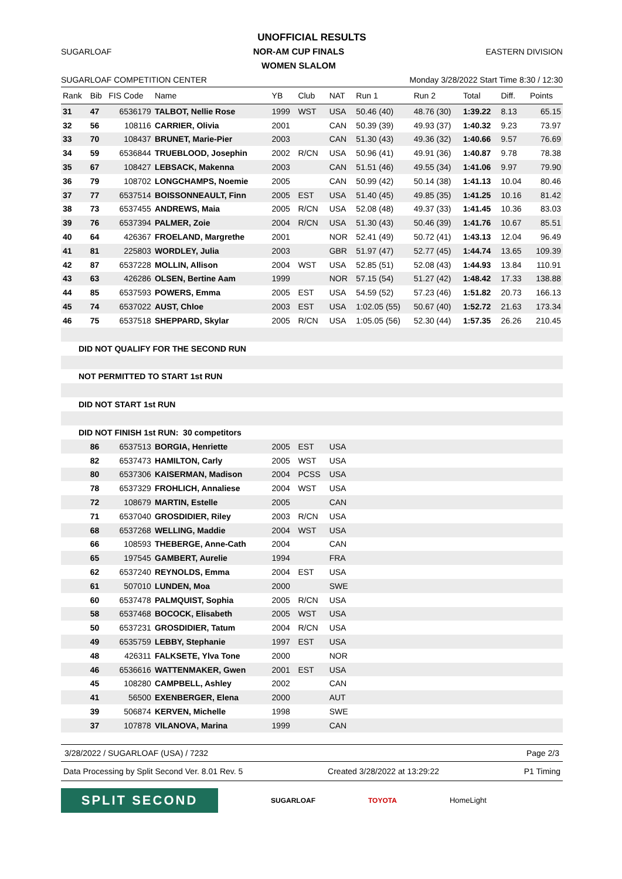UNOFFICIAL RESULTS
SUGARLOAF NOR-AM CUP FINALS
WOMEN SLALOM EASTERN DIVISION
SUGARLOAF COMPETITION CENTER Monday 3/28/2022 Start Time 8:30 / 12:30
| Rank | Bib | FIS Code | Name | YB | Club | NAT | Run 1 | Run 2 | Total | Diff. | Points |
| --- | --- | --- | --- | --- | --- | --- | --- | --- | --- | --- | --- |
| 31 | 47 | 6536179 | TALBOT, Nellie Rose | 1999 | WST | USA | 50.46 (40) | 48.76 (30) | 1:39.22 | 8.13 | 65.15 |
| 32 | 56 | 108116 | CARRIER, Olivia | 2001 | | CAN | 50.39 (39) | 49.93 (37) | 1:40.32 | 9.23 | 73.97 |
| 33 | 70 | 108437 | BRUNET, Marie-Pier | 2003 | | CAN | 51.30 (43) | 49.36 (32) | 1:40.66 | 9.57 | 76.69 |
| 34 | 59 | 6536844 | TRUEBLOOD, Josephin | 2002 | R/CN | USA | 50.96 (41) | 49.91 (36) | 1:40.87 | 9.78 | 78.38 |
| 35 | 67 | 108427 | LEBSACK, Makenna | 2003 | | CAN | 51.51 (46) | 49.55 (34) | 1:41.06 | 9.97 | 79.90 |
| 36 | 79 | 108702 | LONGCHAMPS, Noemie | 2005 | | CAN | 50.99 (42) | 50.14 (38) | 1:41.13 | 10.04 | 80.46 |
| 37 | 77 | 6537514 | BOISSONNEAULT, Finn | 2005 | EST | USA | 51.40 (45) | 49.85 (35) | 1:41.25 | 10.16 | 81.42 |
| 38 | 73 | 6537455 | ANDREWS, Maia | 2005 | R/CN | USA | 52.08 (48) | 49.37 (33) | 1:41.45 | 10.36 | 83.03 |
| 39 | 76 | 6537394 | PALMER, Zoie | 2004 | R/CN | USA | 51.30 (43) | 50.46 (39) | 1:41.76 | 10.67 | 85.51 |
| 40 | 64 | 426367 | FROELAND, Margrethe | 2001 | | NOR | 52.41 (49) | 50.72 (41) | 1:43.13 | 12.04 | 96.49 |
| 41 | 81 | 225803 | WORDLEY, Julia | 2003 | | GBR | 51.97 (47) | 52.77 (45) | 1:44.74 | 13.65 | 109.39 |
| 42 | 87 | 6537228 | MOLLIN, Allison | 2004 | WST | USA | 52.85 (51) | 52.08 (43) | 1:44.93 | 13.84 | 110.91 |
| 43 | 63 | 426286 | OLSEN, Bertine Aam | 1999 | | NOR | 57.15 (54) | 51.27 (42) | 1:48.42 | 17.33 | 138.88 |
| 44 | 85 | 6537593 | POWERS, Emma | 2005 | EST | USA | 54.59 (52) | 57.23 (46) | 1:51.82 | 20.73 | 166.13 |
| 45 | 74 | 6537022 | AUST, Chloe | 2003 | EST | USA | 1:02.05 (55) | 50.67 (40) | 1:52.72 | 21.63 | 173.34 |
| 46 | 75 | 6537518 | SHEPPARD, Skylar | 2005 | R/CN | USA | 1:05.05 (56) | 52.30 (44) | 1:57.35 | 26.26 | 210.45 |
| DID NOT QUALIFY FOR THE SECOND RUN | | | | | | | | | | | |
| NOT PERMITTED TO START 1st RUN | | | | | | | | | | | |
| DID NOT START 1st RUN | | | | | | | | | | | |
| DID NOT FINISH 1st RUN: 30 competitors | | | | | | | | | | | |
| | 86 | 6537513 | BORGIA, Henriette | 2005 | EST | USA | | | | | |
| | 82 | 6537473 | HAMILTON, Carly | 2005 | WST | USA | | | | | |
| | 80 | 6537306 | KAISERMAN, Madison | 2004 | PCSS | USA | | | | | |
| | 78 | 6537329 | FROHLICH, Annaliese | 2004 | WST | USA | | | | | |
| | 72 | 108679 | MARTIN, Estelle | 2005 | | CAN | | | | | |
| | 71 | 6537040 | GROSDIDIER, Riley | 2003 | R/CN | USA | | | | | |
| | 68 | 6537268 | WELLING, Maddie | 2004 | WST | USA | | | | | |
| | 66 | 108593 | THEBERGE, Anne-Cath | 2004 | | CAN | | | | | |
| | 65 | 197545 | GAMBERT, Aurelie | 1994 | | FRA | | | | | |
| | 62 | 6537240 | REYNOLDS, Emma | 2004 | EST | USA | | | | | |
| | 61 | 507010 | LUNDEN, Moa | 2000 | | SWE | | | | | |
| | 60 | 6537478 | PALMQUIST, Sophia | 2005 | R/CN | USA | | | | | |
| | 58 | 6537468 | BOCOCK, Elisabeth | 2005 | WST | USA | | | | | |
| | 50 | 6537231 | GROSDIDIER, Tatum | 2004 | R/CN | USA | | | | | |
| | 49 | 6535759 | LEBBY, Stephanie | 1997 | EST | USA | | | | | |
| | 48 | 426311 | FALKSETE, Ylva Tone | 2000 | | NOR | | | | | |
| | 46 | 6536616 | WATTENMAKER, Gwen | 2001 | EST | USA | | | | | |
| | 45 | 108280 | CAMPBELL, Ashley | 2002 | | CAN | | | | | |
| | 41 | 56500 | EXENBERGER, Elena | 2000 | | AUT | | | | | |
| | 39 | 506874 | KERVEN, Michelle | 1998 | | SWE | | | | | |
| | 37 | 107878 | VILANOVA, Marina | 1999 | | CAN | | | | | |
3/28/2022 / SUGARLOAF (USA) / 7232 Page 2/3
Data Processing by Split Second Ver. 8.01 Rev. 5 Created 3/28/2022 at 13:29:22 P1 Timing
SPLIT SECOND
SUGARLOAF TOYOTA HomeLight